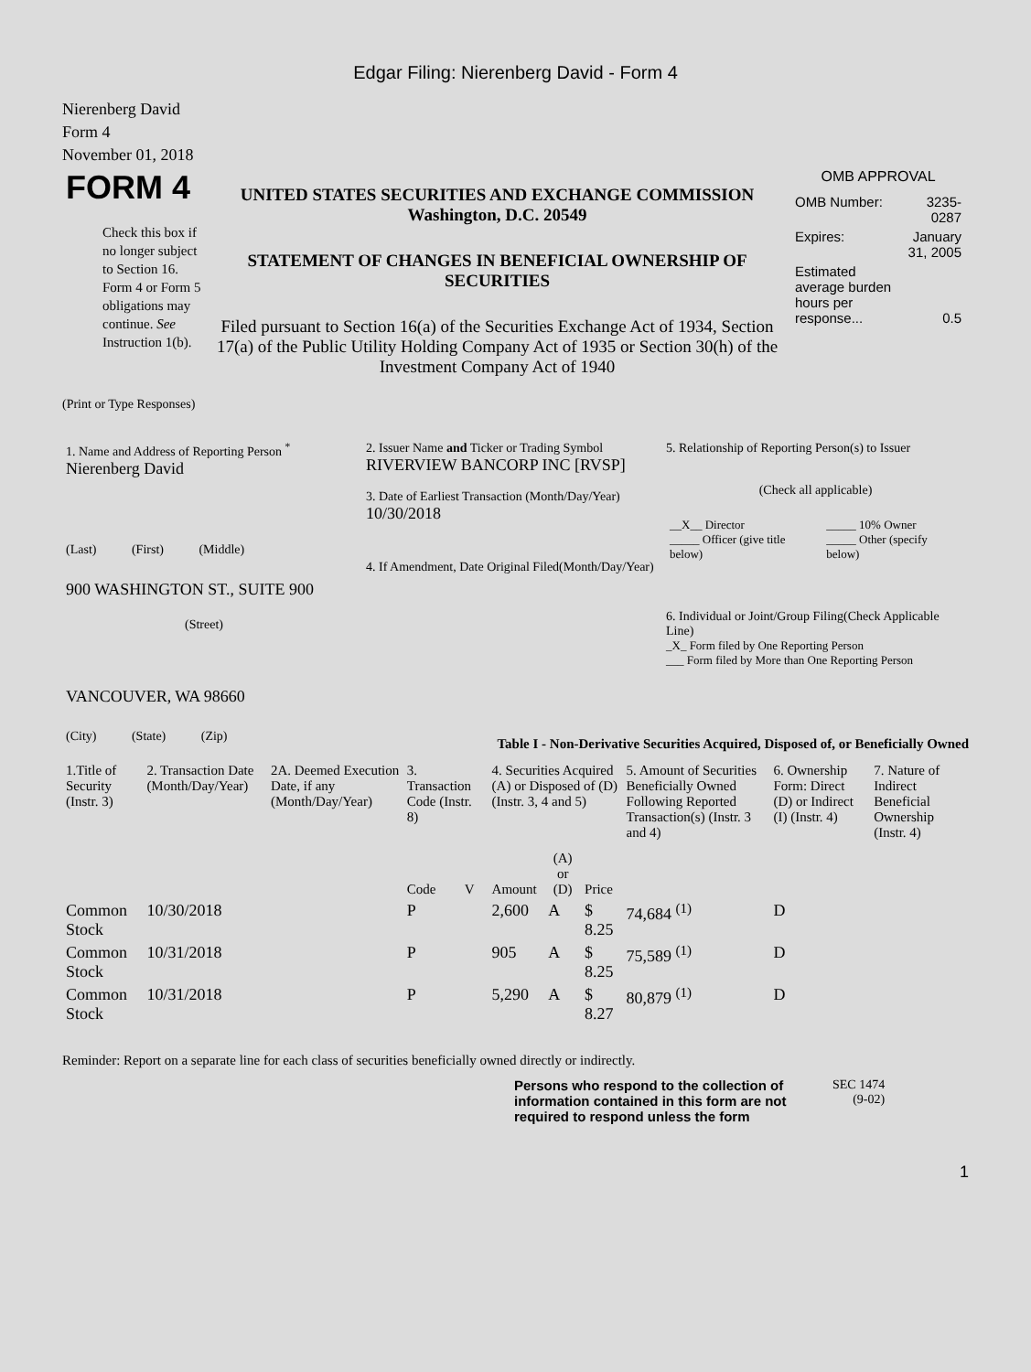Edgar Filing: Nierenberg David - Form 4
Nierenberg David
Form 4
November 01, 2018
| FORM 4 Check this box if no longer subject to Section 16. Form 4 or Form 5 obligations may continue. See Instruction 1(b). | UNITED STATES SECURITIES AND EXCHANGE COMMISSION Washington, D.C. 20549 STATEMENT OF CHANGES IN BENEFICIAL OWNERSHIP OF SECURITIES Filed pursuant to Section 16(a) of the Securities Exchange Act of 1934, Section 17(a) of the Public Utility Holding Company Act of 1935 or Section 30(h) of the Investment Company Act of 1940 | OMB APPROVAL / OMB Number: / 3235-0287 / / Expires: / January 31, 2005 / / Estimated average burden hours per response... / 0.5 / |
(Print or Type Responses)
| 1. Name and Address of Reporting Person <sup>*</sup> Nierenberg David (Last) (First) (Middle) 900 WASHINGTON ST., SUITE 900 (Street) VANCOUVER, WA 98660 (City) (State) (Zip) | 2. Issuer Name and Ticker or Trading Symbol RIVERVIEW BANCORP INC [RVSP] 3. Date of Earliest Transaction (Month/Day/Year) 10/30/2018 4. If Amendment, Date Original Filed(Month/Day/Year) | 5. Relationship of Reporting Person(s) to Issuer (Check all applicable) / __X__ Director _____ Officer (give title below) / _____ 10% Owner _____ Other (specify below) / 6. Individual or Joint/Group Filing(Check Applicable Line) _X_ Form filed by One Reporting Person ___ Form filed by More than One Reporting Person |
Table I - Non-Derivative Securities Acquired, Disposed of, or Beneficially Owned
| 1.Title of Security (Instr. 3) | 2. Transaction Date (Month/Day/Year) | 2A. Deemed Execution Date, if any (Month/Day/Year) | 3. Transaction Code (Instr. 8) | | 4. Securities Acquired (A) or Disposed of (D) (Instr. 3, 4 and 5) | | | 5. Amount of Securities Beneficially Owned Following Reported Transaction(s) (Instr. 3 and 4) | 6. Ownership Form: Direct (D) or Indirect (I) (Instr. 4) | 7. Nature of Indirect Beneficial Ownership (Instr. 4) |
| --- | --- | --- | --- | --- | --- | --- | --- | --- | --- | --- |
| | | | Code | V | Amount | (A) or (D) | Price | | | |
| Common Stock | 10/30/2018 | | P | | 2,600 | A | $ 8.25 | 74,684 <sup>(1)</sup> | D | |
| Common Stock | 10/31/2018 | | P | | 905 | A | $ 8.25 | 75,589 <sup>(1)</sup> | D | |
| Common Stock | 10/31/2018 | | P | | 5,290 | A | $ 8.27 | 80,879 <sup>(1)</sup> | D | |
Reminder: Report on a separate line for each class of securities beneficially owned directly or indirectly.
| Persons who respond to the collection of information contained in this form are not required to respond unless the form | SEC 1474 (9-02) |
1